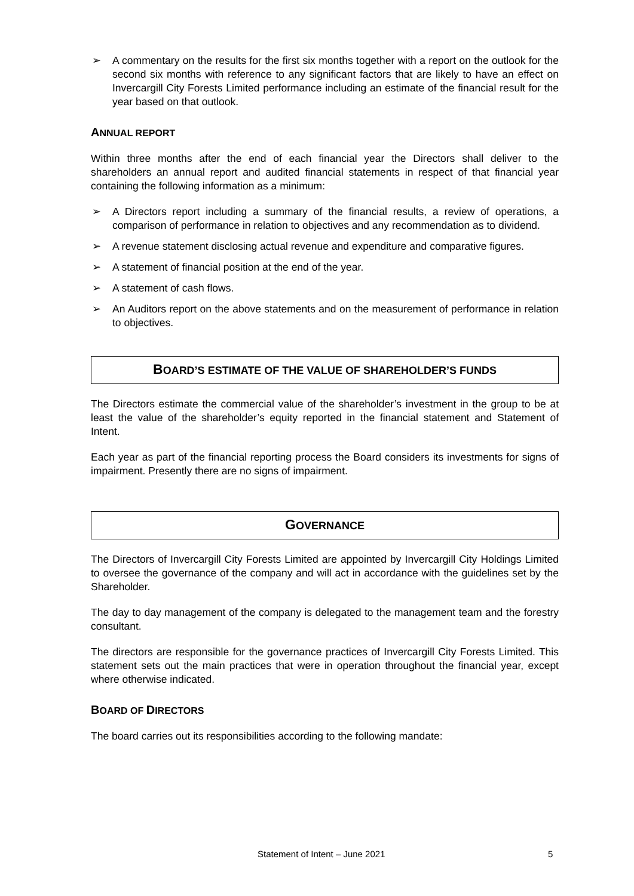➢ A commentary on the results for the first six months together with a report on the outlook for the second six months with reference to any significant factors that are likely to have an effect on Invercargill City Forests Limited performance including an estimate of the financial result for the year based on that outlook.
ANNUAL REPORT
Within three months after the end of each financial year the Directors shall deliver to the shareholders an annual report and audited financial statements in respect of that financial year containing the following information as a minimum:
➢ A Directors report including a summary of the financial results, a review of operations, a comparison of performance in relation to objectives and any recommendation as to dividend.
➢ A revenue statement disclosing actual revenue and expenditure and comparative figures.
➢ A statement of financial position at the end of the year.
➢ A statement of cash flows.
➢ An Auditors report on the above statements and on the measurement of performance in relation to objectives.
BOARD’S ESTIMATE OF THE VALUE OF SHAREHOLDER’S FUNDS
The Directors estimate the commercial value of the shareholder’s investment in the group to be at least the value of the shareholder’s equity reported in the financial statement and Statement of Intent.
Each year as part of the financial reporting process the Board considers its investments for signs of impairment. Presently there are no signs of impairment.
GOVERNANCE
The Directors of Invercargill City Forests Limited are appointed by Invercargill City Holdings Limited to oversee the governance of the company and will act in accordance with the guidelines set by the Shareholder.
The day to day management of the company is delegated to the management team and the forestry consultant.
The directors are responsible for the governance practices of Invercargill City Forests Limited. This statement sets out the main practices that were in operation throughout the financial year, except where otherwise indicated.
BOARD OF DIRECTORS
The board carries out its responsibilities according to the following mandate:
Statement of Intent – June 2021 5